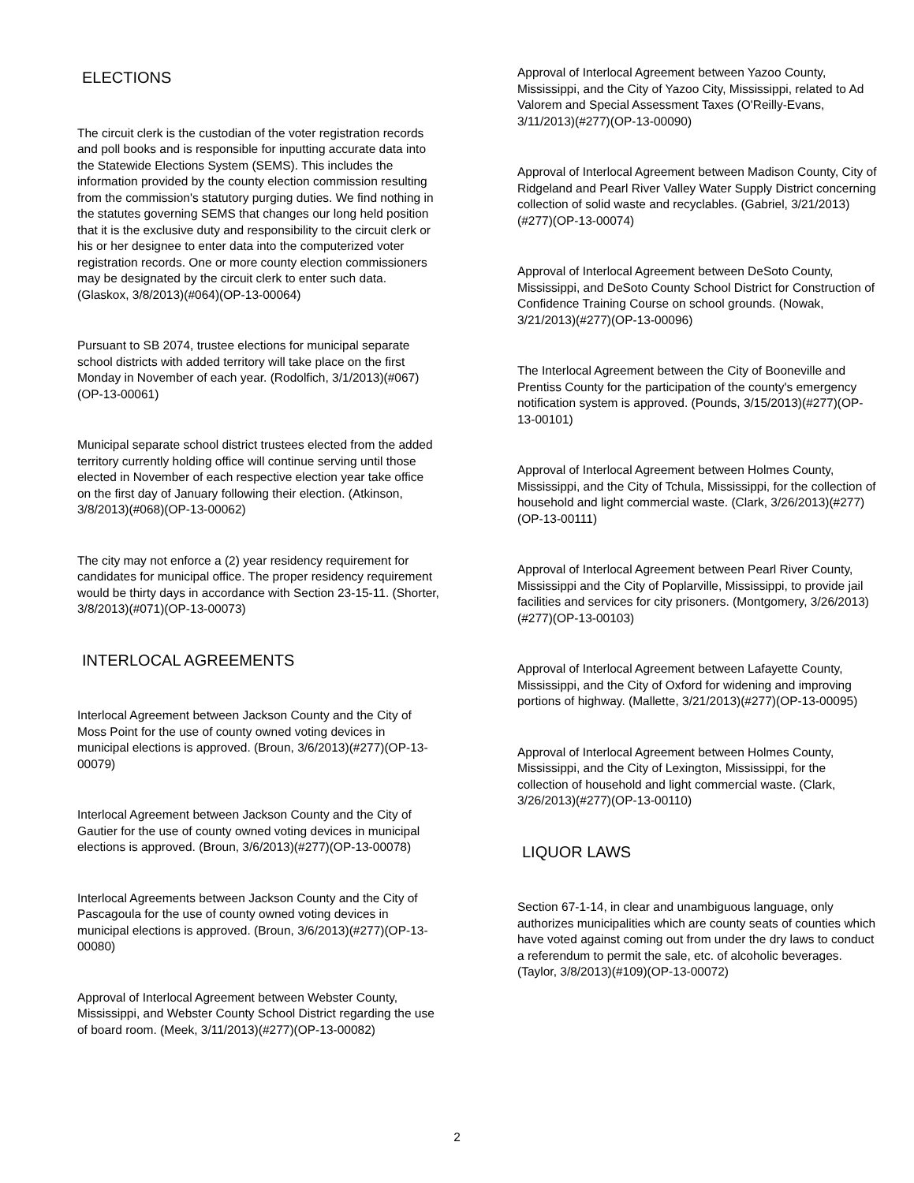ELECTIONS
The circuit clerk is the custodian of the voter registration records and poll books and is responsible for inputting accurate data into the Statewide Elections System (SEMS). This includes the information provided by the county election commission resulting from the commission's statutory purging duties. We find nothing in the statutes governing SEMS that changes our long held position that it is the exclusive duty and responsibility to the circuit clerk or his or her designee to enter data into the computerized voter registration records. One or more county election commissioners may be designated by the circuit clerk to enter such data. (Glaskox, 3/8/2013)(#064)(OP-13-00064)
Pursuant to SB 2074, trustee elections for municipal separate school districts with added territory will take place on the first Monday in November of each year. (Rodolfich, 3/1/2013)(#067)(OP-13-00061)
Municipal separate school district trustees elected from the added territory currently holding office will continue serving until those elected in November of each respective election year take office on the first day of January following their election. (Atkinson, 3/8/2013)(#068)(OP-13-00062)
The city may not enforce a (2) year residency requirement for candidates for municipal office. The proper residency requirement would be thirty days in accordance with Section 23-15-11. (Shorter, 3/8/2013)(#071)(OP-13-00073)
INTERLOCAL AGREEMENTS
Interlocal Agreement between Jackson County and the City of Moss Point for the use of county owned voting devices in municipal elections is approved. (Broun, 3/6/2013)(#277)(OP-13-00079)
Interlocal Agreement between Jackson County and the City of Gautier for the use of county owned voting devices in municipal elections is approved. (Broun, 3/6/2013)(#277)(OP-13-00078)
Interlocal Agreements between Jackson County and the City of Pascagoula for the use of county owned voting devices in municipal elections is approved. (Broun, 3/6/2013)(#277)(OP-13-00080)
Approval of Interlocal Agreement between Webster County, Mississippi, and Webster County School District regarding the use of board room. (Meek, 3/11/2013)(#277)(OP-13-00082)
Approval of Interlocal Agreement between Yazoo County, Mississippi, and the City of Yazoo City, Mississippi, related to Ad Valorem and Special Assessment Taxes (O'Reilly-Evans, 3/11/2013)(#277)(OP-13-00090)
Approval of Interlocal Agreement between Madison County, City of Ridgeland and Pearl River Valley Water Supply District concerning collection of solid waste and recyclables. (Gabriel, 3/21/2013)(#277)(OP-13-00074)
Approval of Interlocal Agreement between DeSoto County, Mississippi, and DeSoto County School District for Construction of Confidence Training Course on school grounds. (Nowak, 3/21/2013)(#277)(OP-13-00096)
The Interlocal Agreement between the City of Booneville and Prentiss County for the participation of the county's emergency notification system is approved. (Pounds, 3/15/2013)(#277)(OP-13-00101)
Approval of Interlocal Agreement between Holmes County, Mississippi, and the City of Tchula, Mississippi, for the collection of household and light commercial waste. (Clark, 3/26/2013)(#277)(OP-13-00111)
Approval of Interlocal Agreement between Pearl River County, Mississippi and the City of Poplarville, Mississippi, to provide jail facilities and services for city prisoners. (Montgomery, 3/26/2013)(#277)(OP-13-00103)
Approval of Interlocal Agreement between Lafayette County, Mississippi, and the City of Oxford for widening and improving portions of highway. (Mallette, 3/21/2013)(#277)(OP-13-00095)
Approval of Interlocal Agreement between Holmes County, Mississippi, and the City of Lexington, Mississippi, for the collection of household and light commercial waste. (Clark, 3/26/2013)(#277)(OP-13-00110)
LIQUOR LAWS
Section 67-1-14, in clear and unambiguous language, only authorizes municipalities which are county seats of counties which have voted against coming out from under the dry laws to conduct a referendum to permit the sale, etc. of alcoholic beverages. (Taylor, 3/8/2013)(#109)(OP-13-00072)
2